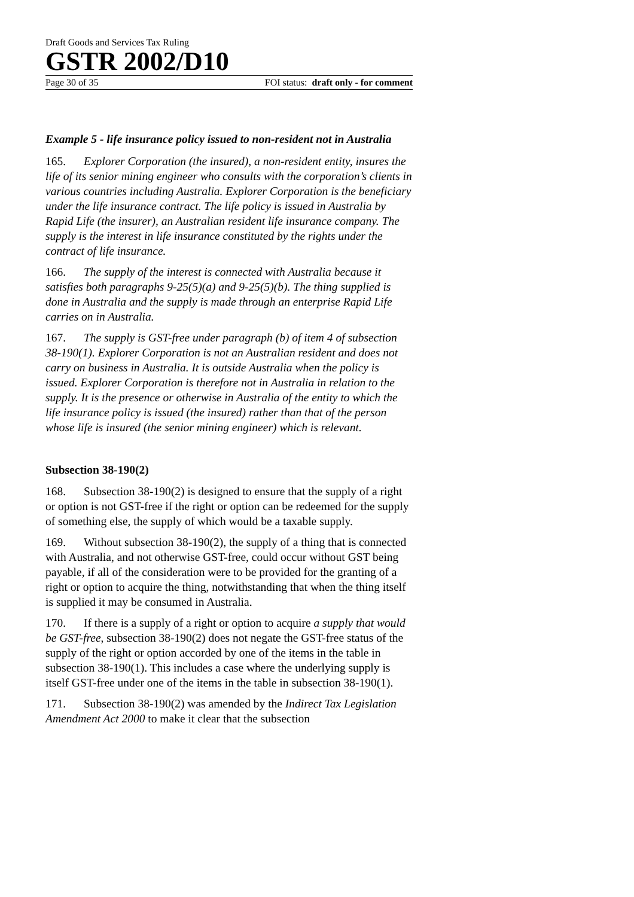Draft Goods and Services Tax Ruling
GSTR 2002/D10
Page 30 of 35 FOI status: draft only - for comment
Example 5 - life insurance policy issued to non-resident not in Australia
165. Explorer Corporation (the insured), a non-resident entity, insures the life of its senior mining engineer who consults with the corporation’s clients in various countries including Australia. Explorer Corporation is the beneficiary under the life insurance contract. The life policy is issued in Australia by Rapid Life (the insurer), an Australian resident life insurance company. The supply is the interest in life insurance constituted by the rights under the contract of life insurance.
166. The supply of the interest is connected with Australia because it satisfies both paragraphs 9-25(5)(a) and 9-25(5)(b). The thing supplied is done in Australia and the supply is made through an enterprise Rapid Life carries on in Australia.
167. The supply is GST-free under paragraph (b) of item 4 of subsection 38-190(1). Explorer Corporation is not an Australian resident and does not carry on business in Australia. It is outside Australia when the policy is issued. Explorer Corporation is therefore not in Australia in relation to the supply. It is the presence or otherwise in Australia of the entity to which the life insurance policy is issued (the insured) rather than that of the person whose life is insured (the senior mining engineer) which is relevant.
Subsection 38-190(2)
168. Subsection 38-190(2) is designed to ensure that the supply of a right or option is not GST-free if the right or option can be redeemed for the supply of something else, the supply of which would be a taxable supply.
169. Without subsection 38-190(2), the supply of a thing that is connected with Australia, and not otherwise GST-free, could occur without GST being payable, if all of the consideration were to be provided for the granting of a right or option to acquire the thing, notwithstanding that when the thing itself is supplied it may be consumed in Australia.
170. If there is a supply of a right or option to acquire a supply that would be GST-free, subsection 38-190(2) does not negate the GST-free status of the supply of the right or option accorded by one of the items in the table in subsection 38-190(1). This includes a case where the underlying supply is itself GST-free under one of the items in the table in subsection 38-190(1).
171. Subsection 38-190(2) was amended by the Indirect Tax Legislation Amendment Act 2000 to make it clear that the subsection